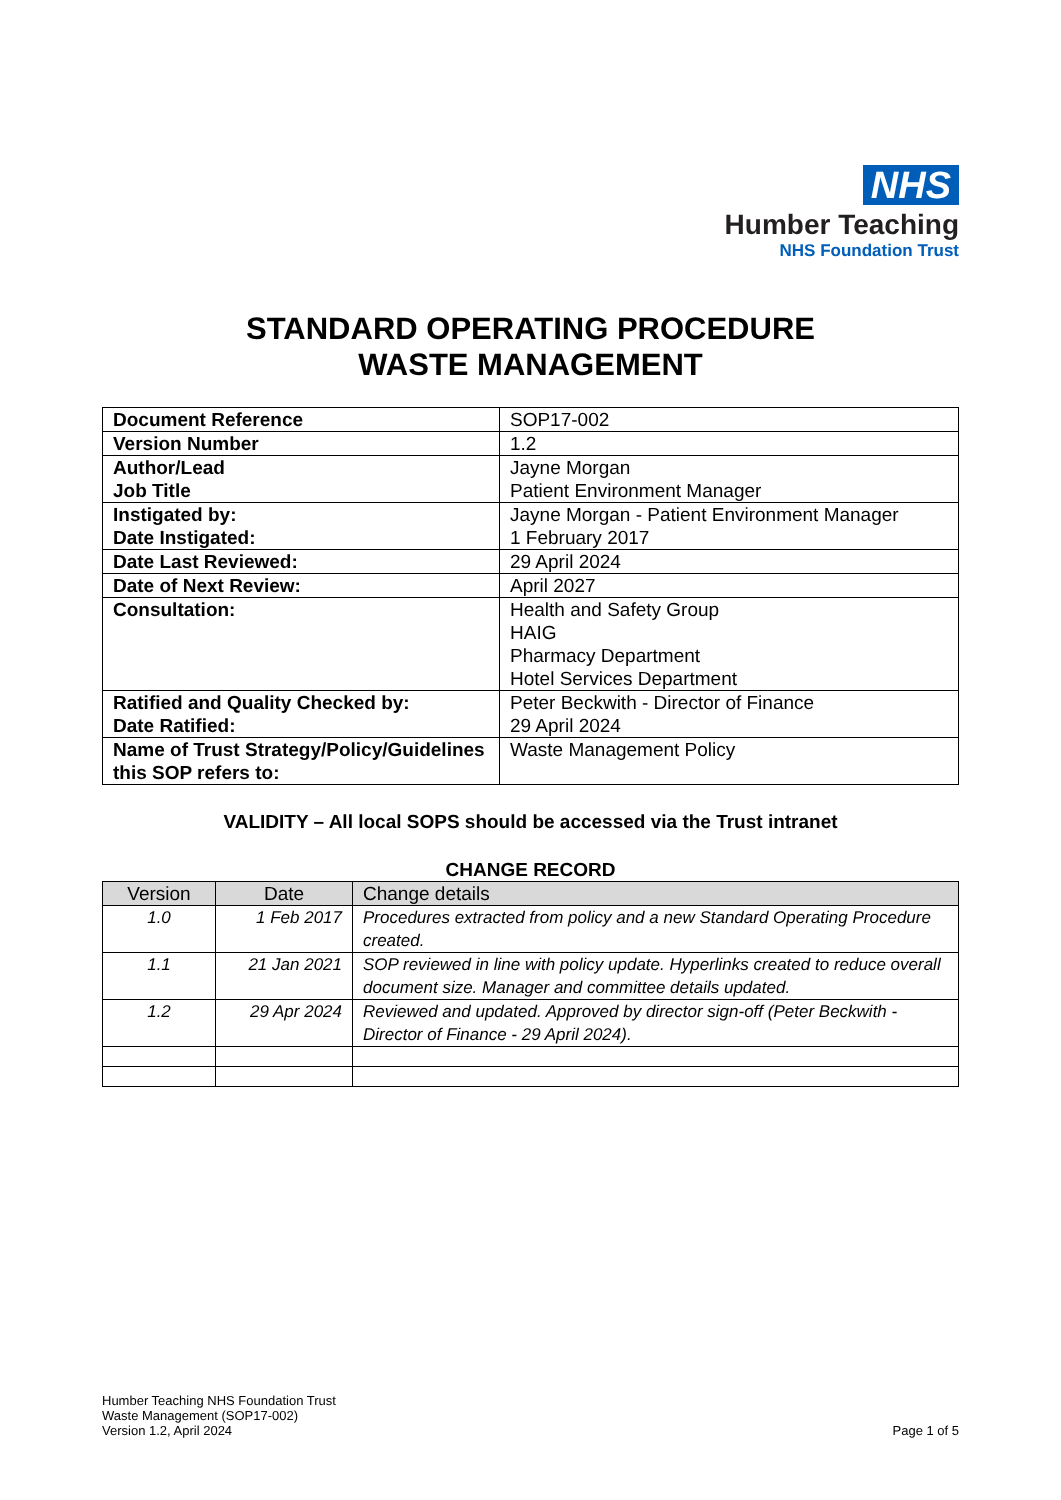NHS
Humber Teaching
NHS Foundation Trust
STANDARD OPERATING PROCEDURE
WASTE MANAGEMENT
| Document Reference | SOP17-002 |
| Version Number | 1.2 |
| Author/Lead Job Title | Jayne Morgan Patient Environment Manager |
| Instigated by: Date Instigated: | Jayne Morgan - Patient Environment Manager 1 February 2017 |
| Date Last Reviewed: | 29 April 2024 |
| Date of Next Review: | April 2027 |
| Consultation: | Health and Safety Group HAIG Pharmacy Department Hotel Services Department |
| Ratified and Quality Checked by: Date Ratified: | Peter Beckwith - Director of Finance 29 April 2024 |
| Name of Trust Strategy/Policy/Guidelines this SOP refers to: | Waste Management Policy |
VALIDITY – All local SOPS should be accessed via the Trust intranet
CHANGE RECORD
| Version | Date | Change details |
| --- | --- | --- |
| 1.0 | 1 Feb 2017 | Procedures extracted from policy and a new Standard Operating Procedure created. |
| 1.1 | 21 Jan 2021 | SOP reviewed in line with policy update. Hyperlinks created to reduce overall document size. Manager and committee details updated. |
| 1.2 | 29 Apr 2024 | Reviewed and updated. Approved by director sign-off (Peter Beckwith - Director of Finance - 29 April 2024). |
Humber Teaching NHS Foundation Trust
Waste Management (SOP17-002)
Version 1.2, April 2024
Page 1 of 5